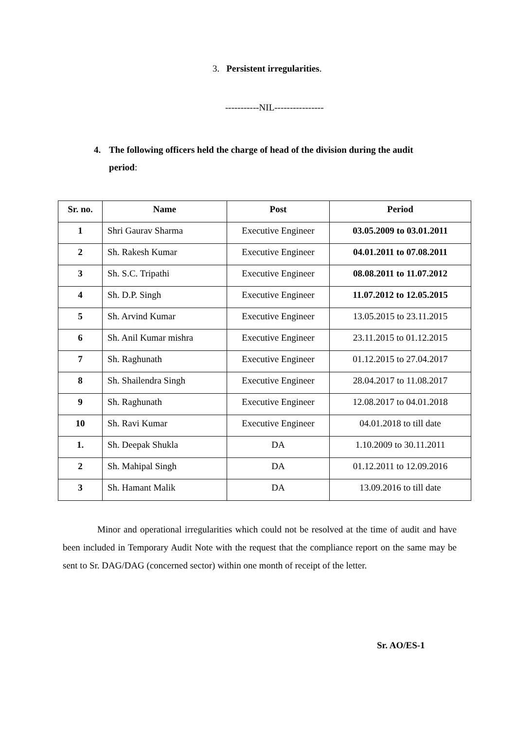3. Persistent irregularities.
-----------NIL----------------
4. The following officers held the charge of head of the division during the audit period:
| Sr. no. | Name | Post | Period |
| --- | --- | --- | --- |
| 1 | Shri Gaurav Sharma | Executive Engineer | 03.05.2009 to 03.01.2011 |
| 2 | Sh. Rakesh Kumar | Executive Engineer | 04.01.2011 to 07.08.2011 |
| 3 | Sh. S.C. Tripathi | Executive Engineer | 08.08.2011 to 11.07.2012 |
| 4 | Sh. D.P. Singh | Executive Engineer | 11.07.2012 to 12.05.2015 |
| 5 | Sh. Arvind Kumar | Executive Engineer | 13.05.2015 to 23.11.2015 |
| 6 | Sh. Anil Kumar mishra | Executive Engineer | 23.11.2015 to 01.12.2015 |
| 7 | Sh. Raghunath | Executive Engineer | 01.12.2015 to 27.04.2017 |
| 8 | Sh. Shailendra Singh | Executive Engineer | 28.04.2017 to 11.08.2017 |
| 9 | Sh. Raghunath | Executive Engineer | 12.08.2017 to 04.01.2018 |
| 10 | Sh. Ravi Kumar | Executive Engineer | 04.01.2018 to till date |
| 1. | Sh. Deepak Shukla | DA | 1.10.2009 to 30.11.2011 |
| 2 | Sh. Mahipal Singh | DA | 01.12.2011 to 12.09.2016 |
| 3 | Sh. Hamant Malik | DA | 13.09.2016 to till date |
Minor and operational irregularities which could not be resolved at the time of audit and have been included in Temporary Audit Note with the request that the compliance report on the same may be sent to Sr. DAG/DAG (concerned sector) within one month of receipt of the letter.
Sr. AO/ES-1